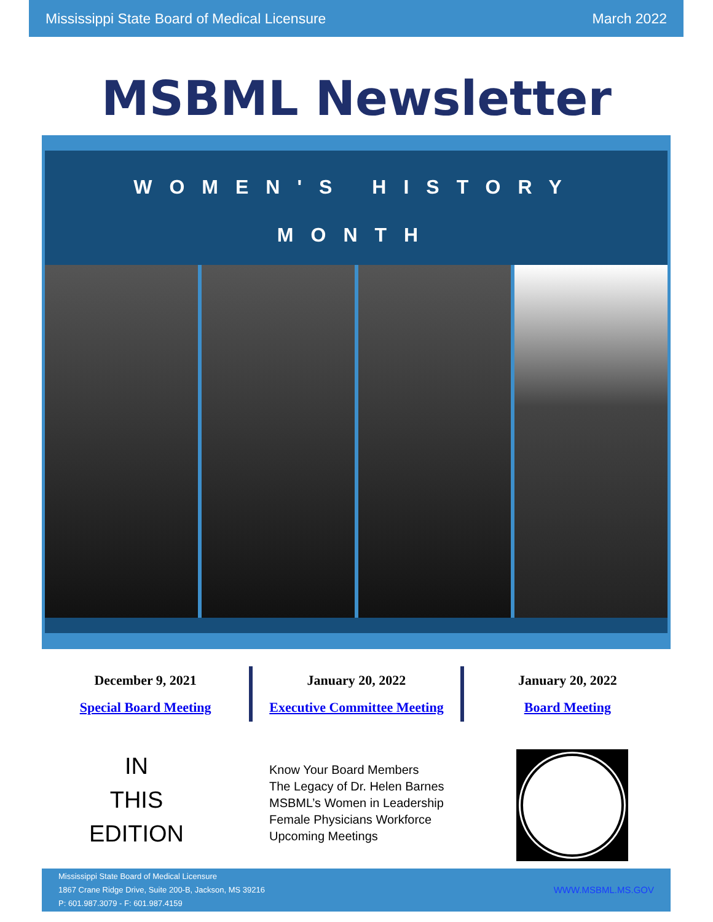Mississippi State Board of Medical Licensure March 2022
MSBML Newsletter
WOMEN'S HISTORY
MONTH
December 9, 2021
Special Board Meeting
January 20, 2022
Executive Committee Meeting
January 20, 2022
Board Meeting
IN
THIS
EDITION
Know Your Board Members
The Legacy of Dr. Helen Barnes
MSBML’s Women in Leadership
Female Physicians Workforce
Upcoming Meetings
Mississippi State Board of Medical Licensure
1867 Crane Ridge Drive, Suite 200-B, Jackson, MS 39216
P: 601.987.3079 - F: 601.987.4159
WWW.MSBML.MS.GOV